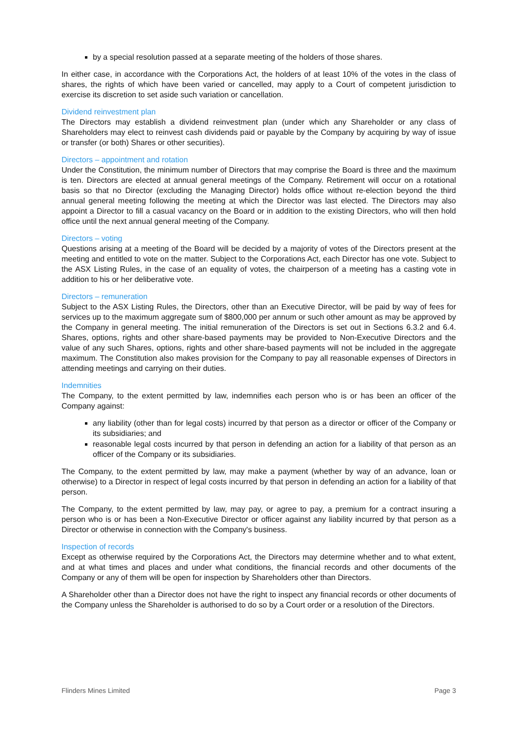by a special resolution passed at a separate meeting of the holders of those shares.
In either case, in accordance with the Corporations Act, the holders of at least 10% of the votes in the class of shares, the rights of which have been varied or cancelled, may apply to a Court of competent jurisdiction to exercise its discretion to set aside such variation or cancellation.
Dividend reinvestment plan
The Directors may establish a dividend reinvestment plan (under which any Shareholder or any class of Shareholders may elect to reinvest cash dividends paid or payable by the Company by acquiring by way of issue or transfer (or both) Shares or other securities).
Directors – appointment and rotation
Under the Constitution, the minimum number of Directors that may comprise the Board is three and the maximum is ten. Directors are elected at annual general meetings of the Company. Retirement will occur on a rotational basis so that no Director (excluding the Managing Director) holds office without re-election beyond the third annual general meeting following the meeting at which the Director was last elected. The Directors may also appoint a Director to fill a casual vacancy on the Board or in addition to the existing Directors, who will then hold office until the next annual general meeting of the Company.
Directors – voting
Questions arising at a meeting of the Board will be decided by a majority of votes of the Directors present at the meeting and entitled to vote on the matter. Subject to the Corporations Act, each Director has one vote. Subject to the ASX Listing Rules, in the case of an equality of votes, the chairperson of a meeting has a casting vote in addition to his or her deliberative vote.
Directors – remuneration
Subject to the ASX Listing Rules, the Directors, other than an Executive Director, will be paid by way of fees for services up to the maximum aggregate sum of $800,000 per annum or such other amount as may be approved by the Company in general meeting. The initial remuneration of the Directors is set out in Sections 6.3.2 and 6.4. Shares, options, rights and other share-based payments may be provided to Non-Executive Directors and the value of any such Shares, options, rights and other share-based payments will not be included in the aggregate maximum. The Constitution also makes provision for the Company to pay all reasonable expenses of Directors in attending meetings and carrying on their duties.
Indemnities
The Company, to the extent permitted by law, indemnifies each person who is or has been an officer of the Company against:
any liability (other than for legal costs) incurred by that person as a director or officer of the Company or its subsidiaries; and
reasonable legal costs incurred by that person in defending an action for a liability of that person as an officer of the Company or its subsidiaries.
The Company, to the extent permitted by law, may make a payment (whether by way of an advance, loan or otherwise) to a Director in respect of legal costs incurred by that person in defending an action for a liability of that person.
The Company, to the extent permitted by law, may pay, or agree to pay, a premium for a contract insuring a person who is or has been a Non-Executive Director or officer against any liability incurred by that person as a Director or otherwise in connection with the Company's business.
Inspection of records
Except as otherwise required by the Corporations Act, the Directors may determine whether and to what extent, and at what times and places and under what conditions, the financial records and other documents of the Company or any of them will be open for inspection by Shareholders other than Directors.
A Shareholder other than a Director does not have the right to inspect any financial records or other documents of the Company unless the Shareholder is authorised to do so by a Court order or a resolution of the Directors.
Flinders Mines Limited Page 3